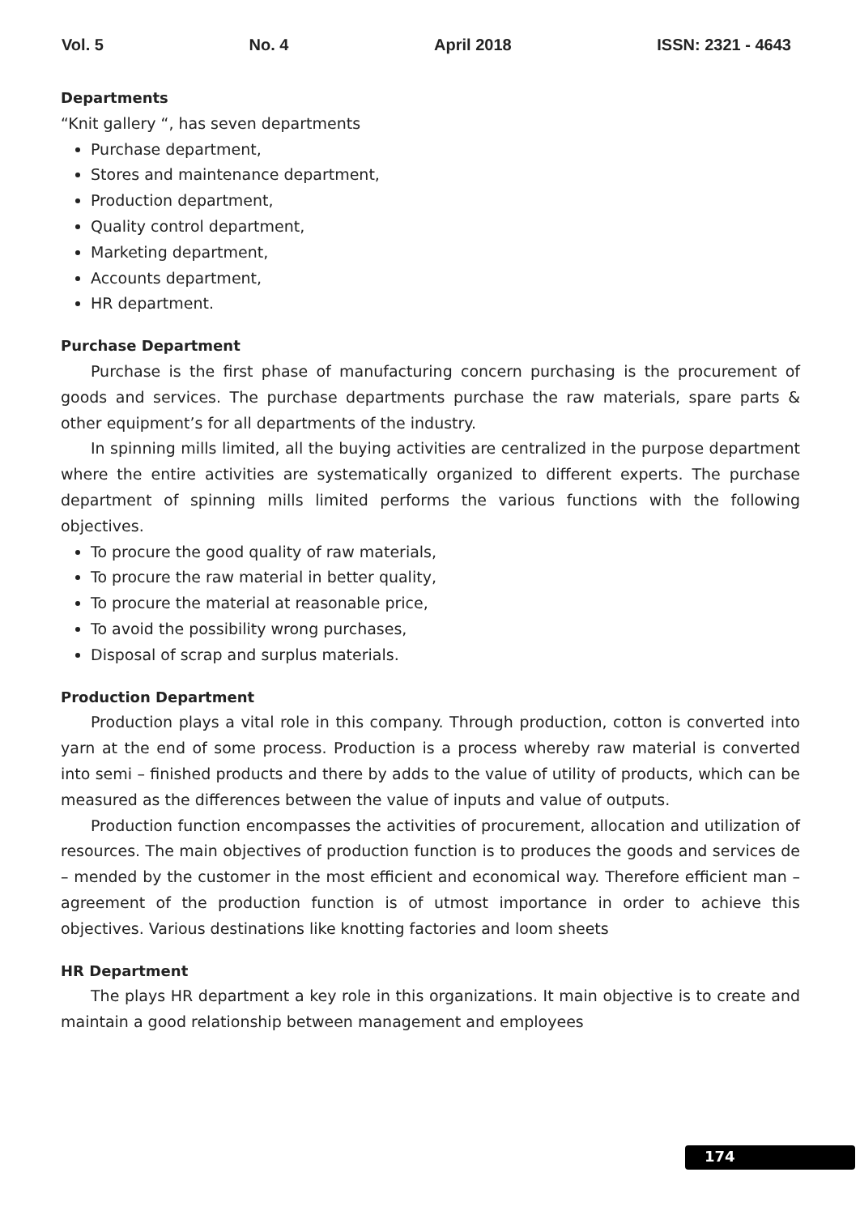Vol. 5 No. 4 April 2018 ISSN: 2321 - 4643
Departments
“Knit gallery “, has seven departments
Purchase department,
Stores and maintenance department,
Production department,
Quality control department,
Marketing department,
Accounts department,
HR department.
Purchase Department
Purchase is the first phase of manufacturing concern purchasing is the procurement of goods and services. The purchase departments purchase the raw materials, spare parts & other equipment’s for all departments of the industry.
In spinning mills limited, all the buying activities are centralized in the purpose department where the entire activities are systematically organized to different experts. The purchase department of spinning mills limited performs the various functions with the following objectives.
To procure the good quality of raw materials,
To procure the raw material in better quality,
To procure the material at reasonable price,
To avoid the possibility wrong purchases,
Disposal of scrap and surplus materials.
Production Department
Production plays a vital role in this company. Through production, cotton is converted into yarn at the end of some process. Production is a process whereby raw material is converted into semi – finished products and there by adds to the value of utility of products, which can be measured as the differences between the value of inputs and value of outputs.
Production function encompasses the activities of procurement, allocation and utilization of resources. The main objectives of production function is to produces the goods and services de – mended by the customer in the most efficient and economical way. Therefore efficient man – agreement of the production function is of utmost importance in order to achieve this objectives. Various destinations like knotting factories and loom sheets
HR Department
The plays HR department a key role in this organizations. It main objective is to create and maintain a good relationship between management and employees
174